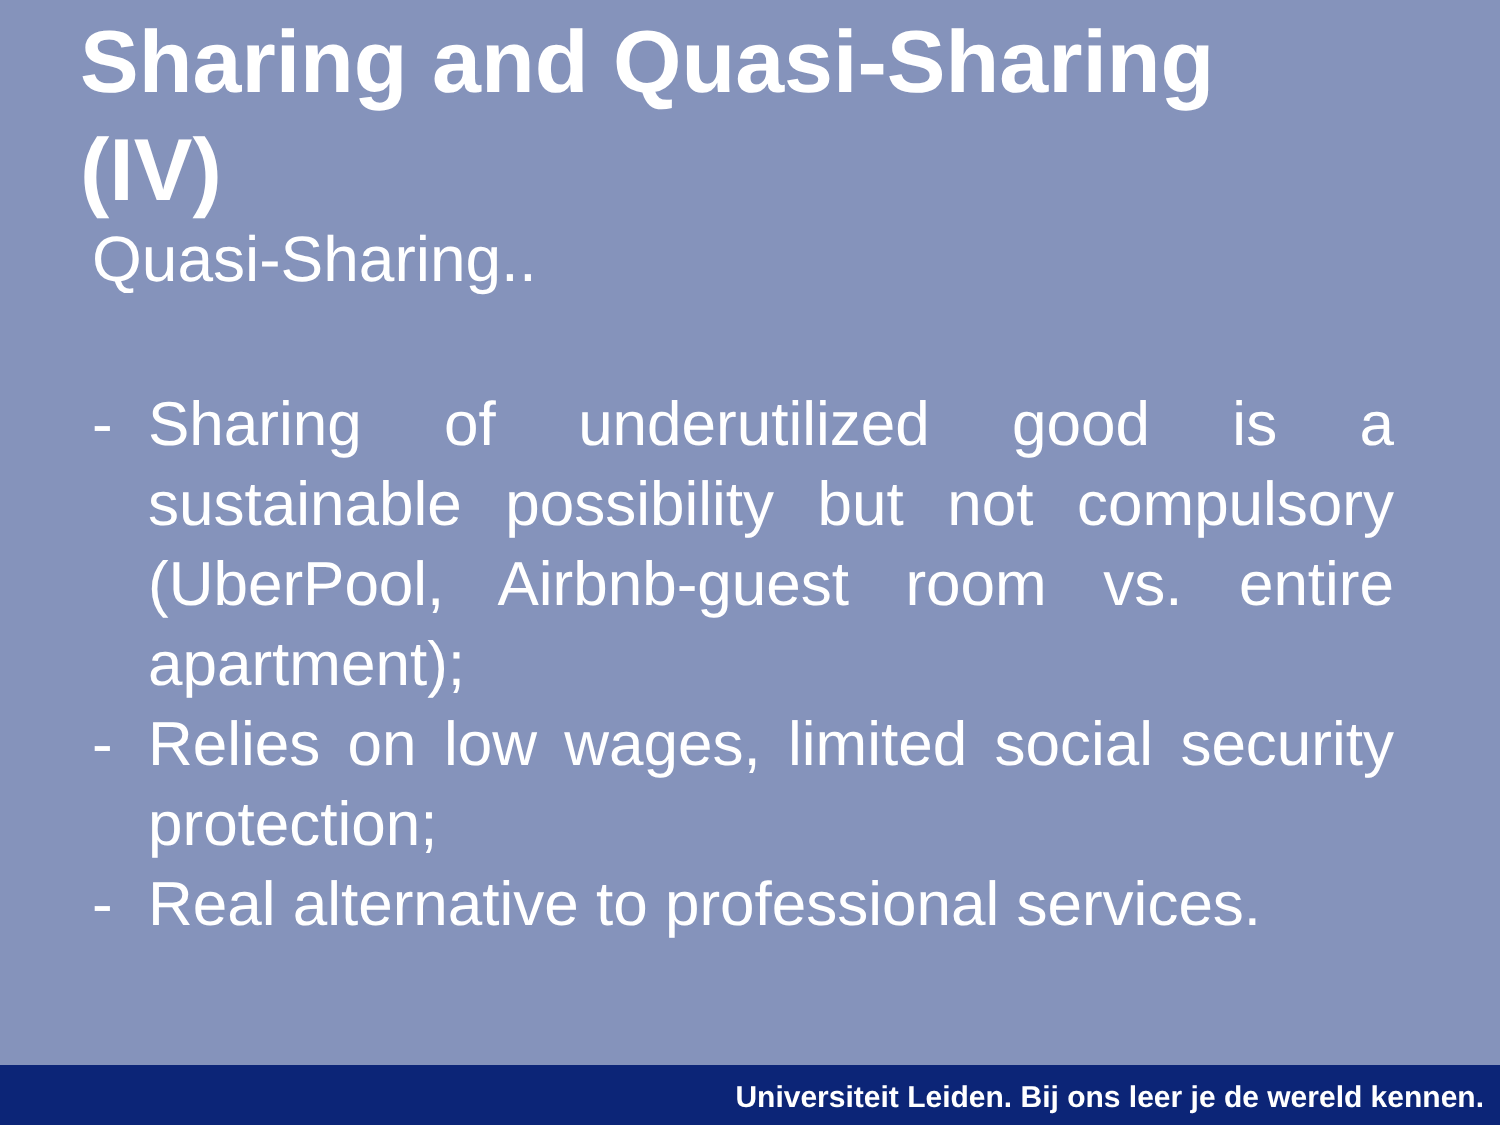Sharing and Quasi-Sharing (IV)
Quasi-Sharing..
- Sharing of underutilized good is a sustainable possibility but not compulsory (UberPool, Airbnb-guest room vs. entire apartment);
- Relies on low wages, limited social security protection;
- Real alternative to professional services.
Universiteit Leiden. Bij ons leer je de wereld kennen.